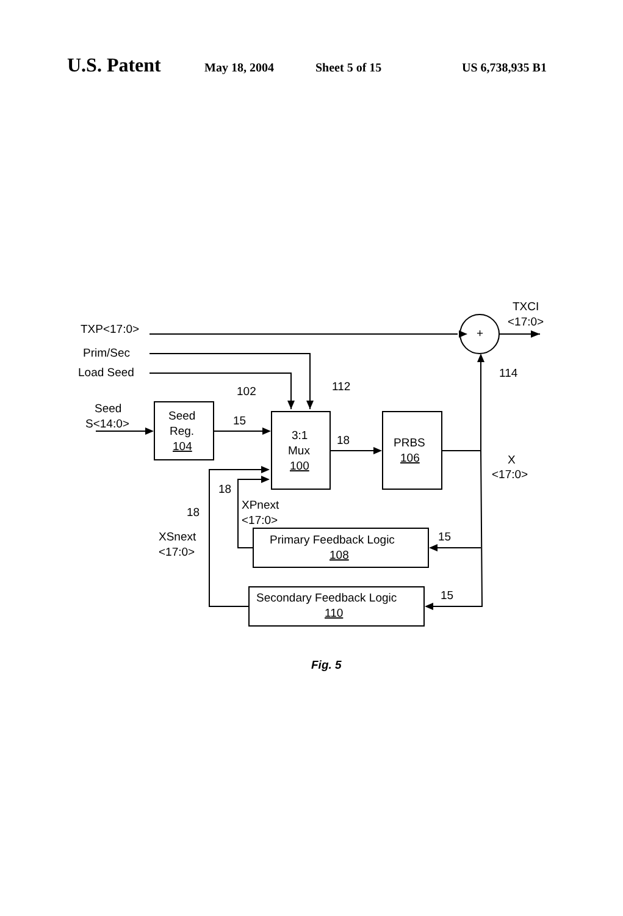U.S. Patent May 18, 2004 Sheet 5 of 15 US 6,738,935 B1
+
TXCI
<17:0>
TXP<17:0>
Prim/Sec
Load Seed
102
112
114
Seed
S<14:0>
Seed
Reg.
104
15
3:1
Mux
100
18
PRBS
106
X
<17:0>
18
XPnext
<17:0>
18
XSnext
<17:0>
Primary Feedback Logic
108
15
Secondary Feedback Logic
110
15
Fig. 5